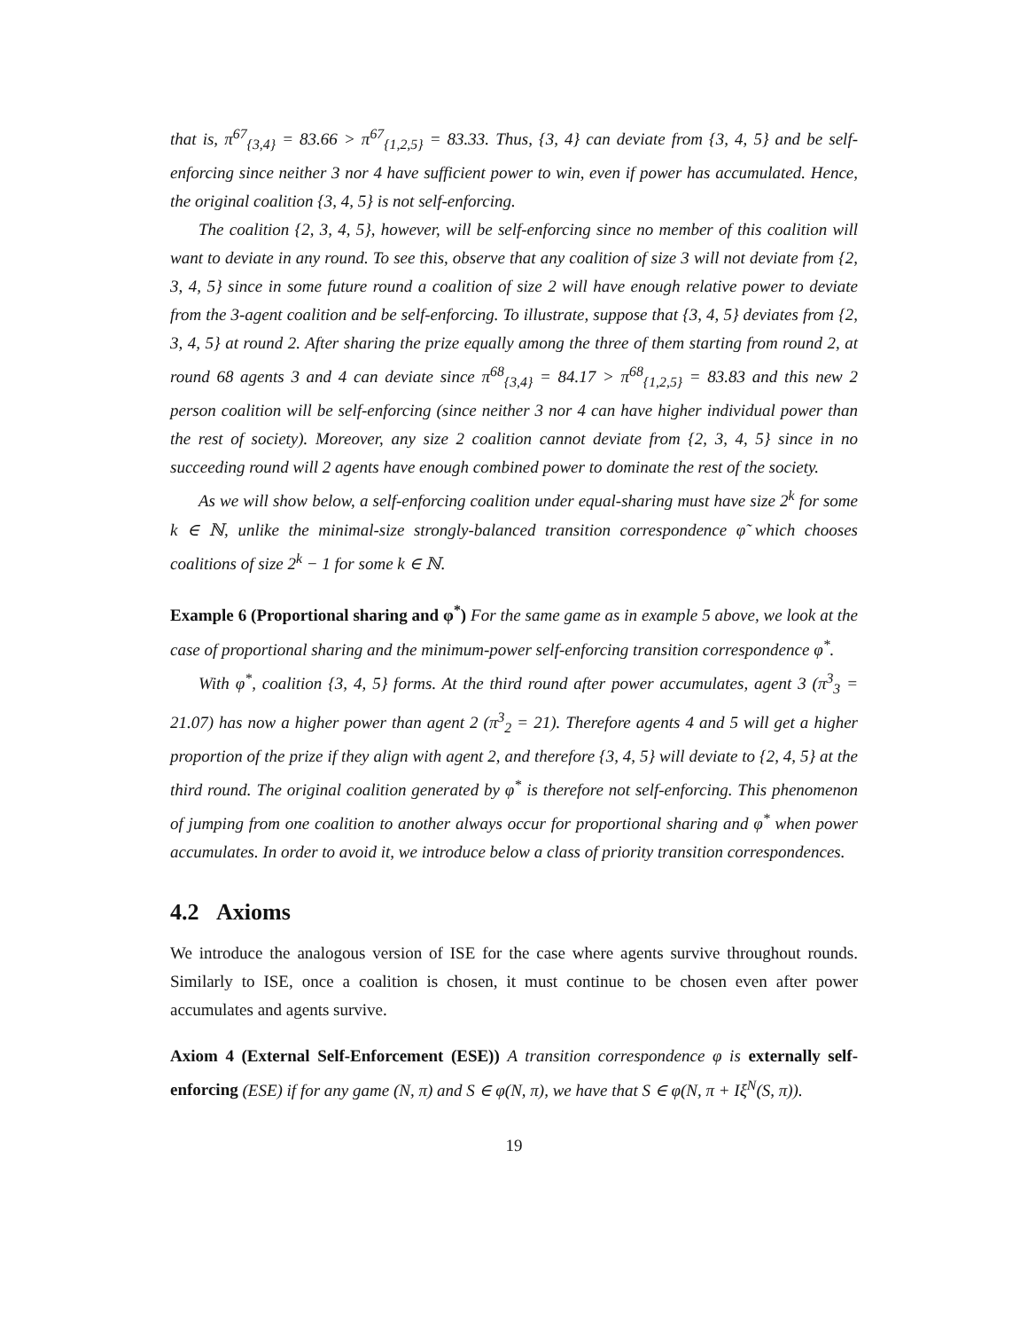that is, π<sup>67</sup><sub>{3,4}</sub> = 83.66 > π<sup>67</sup><sub>{1,2,5}</sub> = 83.33. Thus, {3, 4} can deviate from {3, 4, 5} and be self-enforcing since neither 3 nor 4 have sufficient power to win, even if power has accumulated. Hence, the original coalition {3, 4, 5} is not self-enforcing.
The coalition {2, 3, 4, 5}, however, will be self-enforcing since no member of this coalition will want to deviate in any round. To see this, observe that any coalition of size 3 will not deviate from {2, 3, 4, 5} since in some future round a coalition of size 2 will have enough relative power to deviate from the 3-agent coalition and be self-enforcing. To illustrate, suppose that {3, 4, 5} deviates from {2, 3, 4, 5} at round 2. After sharing the prize equally among the three of them starting from round 2, at round 68 agents 3 and 4 can deviate since π<sup>68</sup><sub>{3,4}</sub> = 84.17 > π<sup>68</sup><sub>{1,2,5}</sub> = 83.83 and this new 2 person coalition will be self-enforcing (since neither 3 nor 4 can have higher individual power than the rest of society). Moreover, any size 2 coalition cannot deviate from {2, 3, 4, 5} since in no succeeding round will 2 agents have enough combined power to dominate the rest of the society.
As we will show below, a self-enforcing coalition under equal-sharing must have size 2<sup>k</sup> for some k ∈ ℕ, unlike the minimal-size strongly-balanced transition correspondence φ̃ which chooses coalitions of size 2<sup>k</sup> − 1 for some k ∈ ℕ.
Example 6 (Proportional sharing and φ<sup>*</sup>) For the same game as in example 5 above, we look at the case of proportional sharing and the minimum-power self-enforcing transition correspondence φ<sup>*</sup>.
With φ<sup>*</sup>, coalition {3, 4, 5} forms. At the third round after power accumulates, agent 3 (π<sup>3</sup><sub>3</sub> = 21.07) has now a higher power than agent 2 (π<sup>3</sup><sub>2</sub> = 21). Therefore agents 4 and 5 will get a higher proportion of the prize if they align with agent 2, and therefore {3, 4, 5} will deviate to {2, 4, 5} at the third round. The original coalition generated by φ<sup>*</sup> is therefore not self-enforcing. This phenomenon of jumping from one coalition to another always occur for proportional sharing and φ<sup>*</sup> when power accumulates. In order to avoid it, we introduce below a class of priority transition correspondences.
4.2 Axioms
We introduce the analogous version of ISE for the case where agents survive throughout rounds. Similarly to ISE, once a coalition is chosen, it must continue to be chosen even after power accumulates and agents survive.
Axiom 4 (External Self-Enforcement (ESE)) A transition correspondence φ is externally self-enforcing (ESE) if for any game (N, π) and S ∈ φ(N, π), we have that S ∈ φ(N, π + Iξ<sup>N</sup>(S, π)).
19